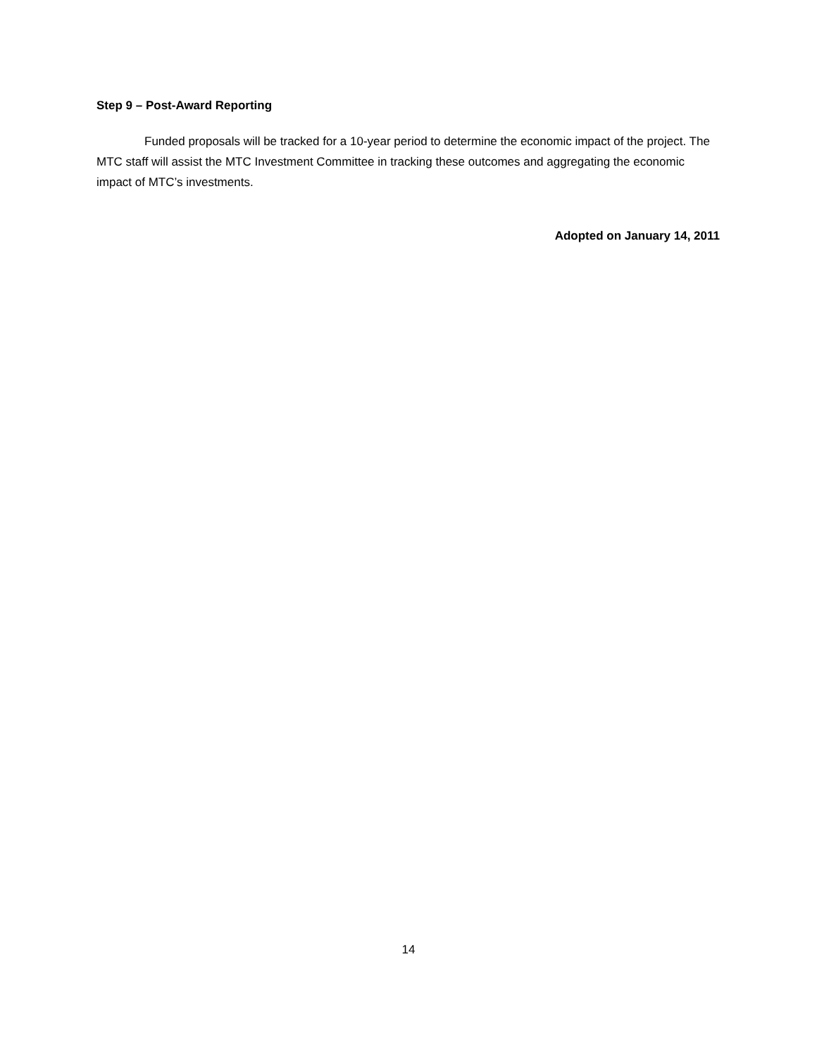Step 9 – Post-Award Reporting
Funded proposals will be tracked for a 10-year period to determine the economic impact of the project. The MTC staff will assist the MTC Investment Committee in tracking these outcomes and aggregating the economic impact of MTC’s investments.
Adopted on January 14, 2011
14